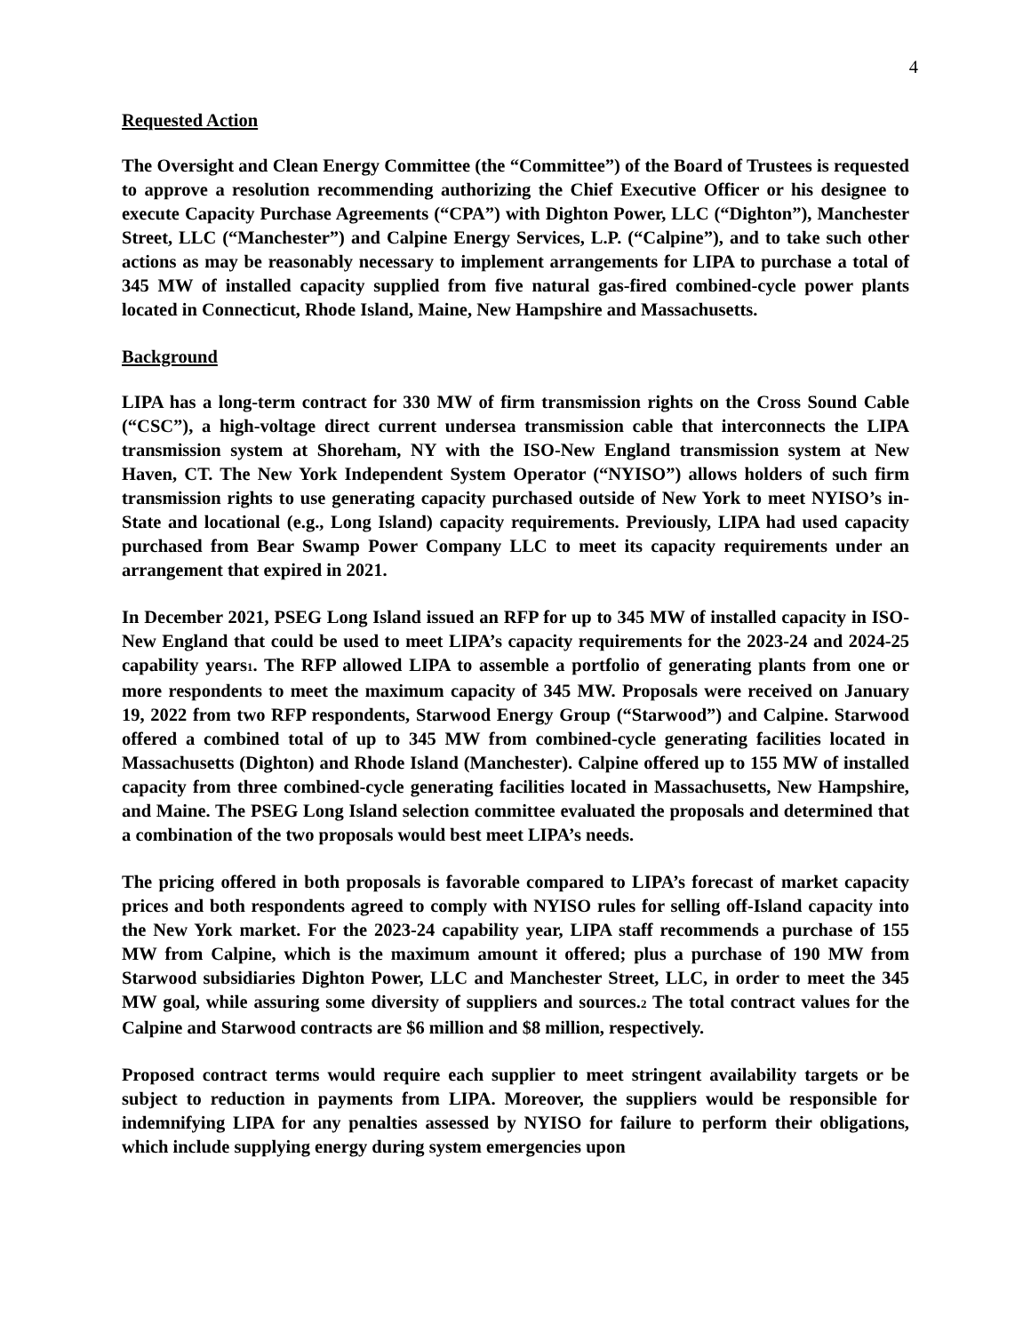4
Requested Action
The Oversight and Clean Energy Committee (the “Committee”) of the Board of Trustees is requested to approve a resolution recommending authorizing the Chief Executive Officer or his designee to execute Capacity Purchase Agreements (“CPA”) with Dighton Power, LLC (“Dighton”), Manchester Street, LLC (“Manchester”) and Calpine Energy Services, L.P. (“Calpine”), and to take such other actions as may be reasonably necessary to implement arrangements for LIPA to purchase a total of 345 MW of installed capacity supplied from five natural gas-fired combined-cycle power plants located in Connecticut, Rhode Island, Maine, New Hampshire and Massachusetts.
Background
LIPA has a long-term contract for 330 MW of firm transmission rights on the Cross Sound Cable (“CSC”), a high-voltage direct current undersea transmission cable that interconnects the LIPA transmission system at Shoreham, NY with the ISO-New England transmission system at New Haven, CT. The New York Independent System Operator (“NYISO”) allows holders of such firm transmission rights to use generating capacity purchased outside of New York to meet NYISO’s in-State and locational (e.g., Long Island) capacity requirements. Previously, LIPA had used capacity purchased from Bear Swamp Power Company LLC to meet its capacity requirements under an arrangement that expired in 2021.
In December 2021, PSEG Long Island issued an RFP for up to 345 MW of installed capacity in ISO-New England that could be used to meet LIPA’s capacity requirements for the 2023-24 and 2024-25 capability years<sub>1</sub>. The RFP allowed LIPA to assemble a portfolio of generating plants from one or more respondents to meet the maximum capacity of 345 MW. Proposals were received on January 19, 2022 from two RFP respondents, Starwood Energy Group (“Starwood”) and Calpine. Starwood offered a combined total of up to 345 MW from combined-cycle generating facilities located in Massachusetts (Dighton) and Rhode Island (Manchester). Calpine offered up to 155 MW of installed capacity from three combined-cycle generating facilities located in Massachusetts, New Hampshire, and Maine. The PSEG Long Island selection committee evaluated the proposals and determined that a combination of the two proposals would best meet LIPA’s needs.
The pricing offered in both proposals is favorable compared to LIPA’s forecast of market capacity prices and both respondents agreed to comply with NYISO rules for selling off-Island capacity into the New York market. For the 2023-24 capability year, LIPA staff recommends a purchase of 155 MW from Calpine, which is the maximum amount it offered; plus a purchase of 190 MW from Starwood subsidiaries Dighton Power, LLC and Manchester Street, LLC, in order to meet the 345 MW goal, while assuring some diversity of suppliers and sources.<sub>2</sub> The total contract values for the Calpine and Starwood contracts are $6 million and $8 million, respectively.
Proposed contract terms would require each supplier to meet stringent availability targets or be subject to reduction in payments from LIPA. Moreover, the suppliers would be responsible for indemnifying LIPA for any penalties assessed by NYISO for failure to perform their obligations, which include supplying energy during system emergencies upon